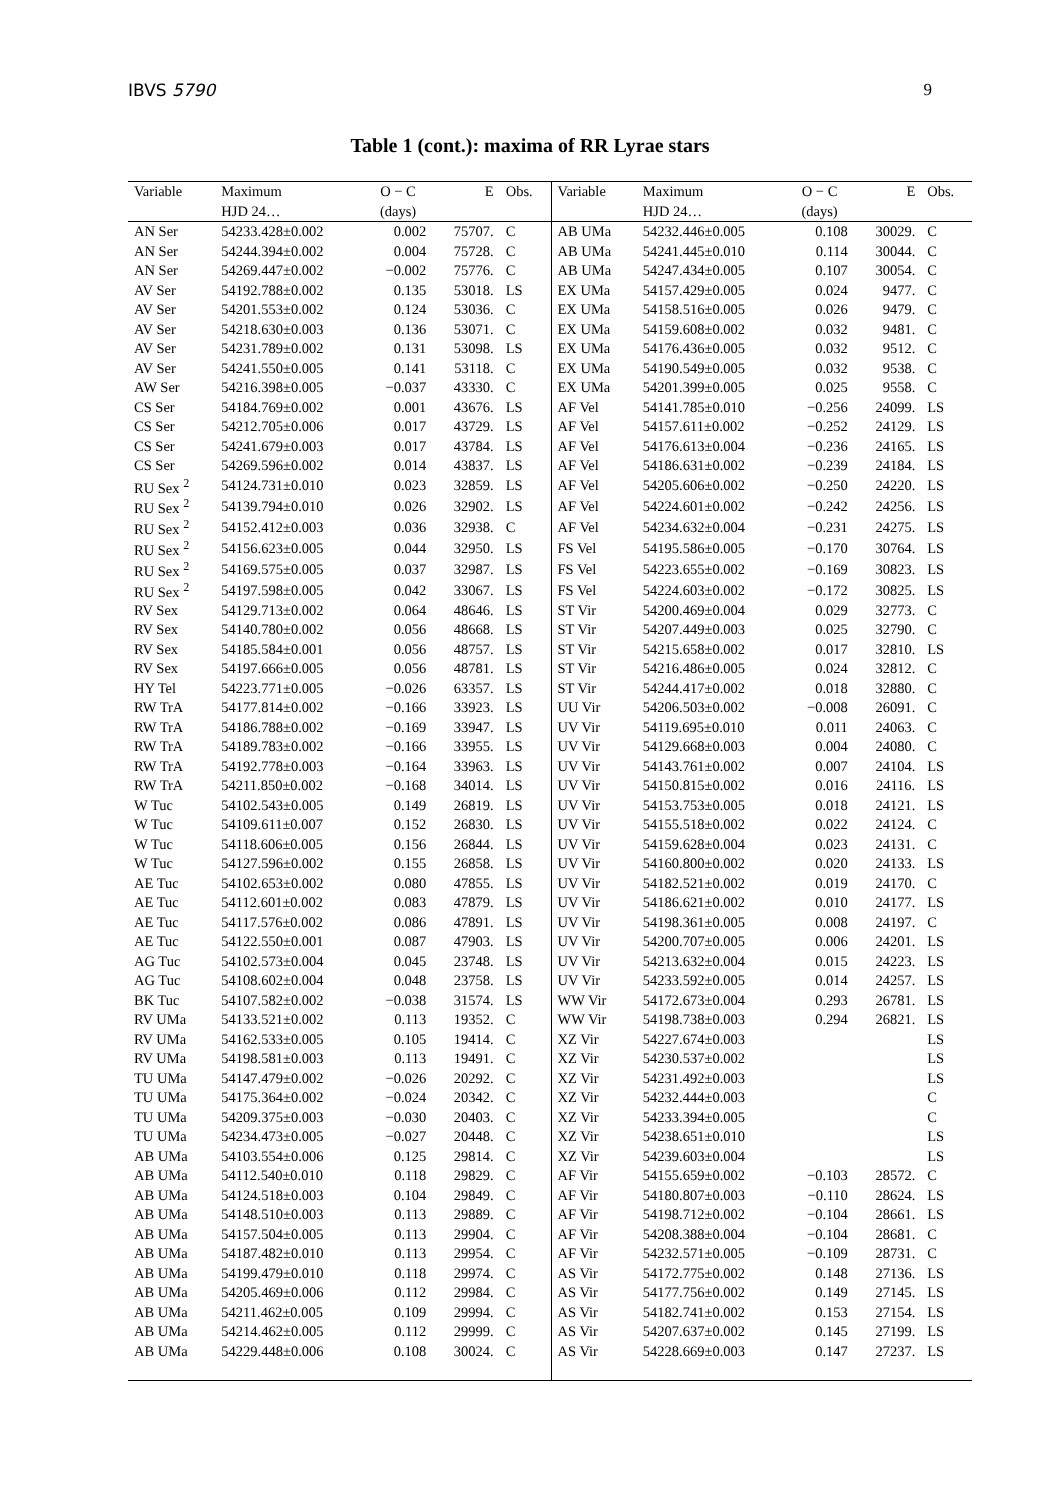IBVS 5790 9
Table 1 (cont.): maxima of RR Lyrae stars
| Variable | Maximum | O − C | E | Obs. | Variable | Maximum | O − C | E | Obs. |
| --- | --- | --- | --- | --- | --- | --- | --- | --- | --- |
| | HJD 24… | (days) | | | | HJD 24… | (days) | | |
| AN Ser | 54233.428±0.002 | 0.002 | 75707. | C | AB UMa | 54232.446±0.005 | 0.108 | 30029. | C |
| AN Ser | 54244.394±0.002 | 0.004 | 75728. | C | AB UMa | 54241.445±0.010 | 0.114 | 30044. | C |
| AN Ser | 54269.447±0.002 | −0.002 | 75776. | C | AB UMa | 54247.434±0.005 | 0.107 | 30054. | C |
| AV Ser | 54192.788±0.002 | 0.135 | 53018. | LS | EX UMa | 54157.429±0.005 | 0.024 | 9477. | C |
| AV Ser | 54201.553±0.002 | 0.124 | 53036. | C | EX UMa | 54158.516±0.005 | 0.026 | 9479. | C |
| AV Ser | 54218.630±0.003 | 0.136 | 53071. | C | EX UMa | 54159.608±0.002 | 0.032 | 9481. | C |
| AV Ser | 54231.789±0.002 | 0.131 | 53098. | LS | EX UMa | 54176.436±0.005 | 0.032 | 9512. | C |
| AV Ser | 54241.550±0.005 | 0.141 | 53118. | C | EX UMa | 54190.549±0.005 | 0.032 | 9538. | C |
| AW Ser | 54216.398±0.005 | −0.037 | 43330. | C | EX UMa | 54201.399±0.005 | 0.025 | 9558. | C |
| CS Ser | 54184.769±0.002 | 0.001 | 43676. | LS | AF Vel | 54141.785±0.010 | −0.256 | 24099. | LS |
| CS Ser | 54212.705±0.006 | 0.017 | 43729. | LS | AF Vel | 54157.611±0.002 | −0.252 | 24129. | LS |
| CS Ser | 54241.679±0.003 | 0.017 | 43784. | LS | AF Vel | 54176.613±0.004 | −0.236 | 24165. | LS |
| CS Ser | 54269.596±0.002 | 0.014 | 43837. | LS | AF Vel | 54186.631±0.002 | −0.239 | 24184. | LS |
| RU Sex <sup>2</sup> | 54124.731±0.010 | 0.023 | 32859. | LS | AF Vel | 54205.606±0.002 | −0.250 | 24220. | LS |
| RU Sex <sup>2</sup> | 54139.794±0.010 | 0.026 | 32902. | LS | AF Vel | 54224.601±0.002 | −0.242 | 24256. | LS |
| RU Sex <sup>2</sup> | 54152.412±0.003 | 0.036 | 32938. | C | AF Vel | 54234.632±0.004 | −0.231 | 24275. | LS |
| RU Sex <sup>2</sup> | 54156.623±0.005 | 0.044 | 32950. | LS | FS Vel | 54195.586±0.005 | −0.170 | 30764. | LS |
| RU Sex <sup>2</sup> | 54169.575±0.005 | 0.037 | 32987. | LS | FS Vel | 54223.655±0.002 | −0.169 | 30823. | LS |
| RU Sex <sup>2</sup> | 54197.598±0.005 | 0.042 | 33067. | LS | FS Vel | 54224.603±0.002 | −0.172 | 30825. | LS |
| RV Sex | 54129.713±0.002 | 0.064 | 48646. | LS | ST Vir | 54200.469±0.004 | 0.029 | 32773. | C |
| RV Sex | 54140.780±0.002 | 0.056 | 48668. | LS | ST Vir | 54207.449±0.003 | 0.025 | 32790. | C |
| RV Sex | 54185.584±0.001 | 0.056 | 48757. | LS | ST Vir | 54215.658±0.002 | 0.017 | 32810. | LS |
| RV Sex | 54197.666±0.005 | 0.056 | 48781. | LS | ST Vir | 54216.486±0.005 | 0.024 | 32812. | C |
| HY Tel | 54223.771±0.005 | −0.026 | 63357. | LS | ST Vir | 54244.417±0.002 | 0.018 | 32880. | C |
| RW TrA | 54177.814±0.002 | −0.166 | 33923. | LS | UU Vir | 54206.503±0.002 | −0.008 | 26091. | C |
| RW TrA | 54186.788±0.002 | −0.169 | 33947. | LS | UV Vir | 54119.695±0.010 | 0.011 | 24063. | C |
| RW TrA | 54189.783±0.002 | −0.166 | 33955. | LS | UV Vir | 54129.668±0.003 | 0.004 | 24080. | C |
| RW TrA | 54192.778±0.003 | −0.164 | 33963. | LS | UV Vir | 54143.761±0.002 | 0.007 | 24104. | LS |
| RW TrA | 54211.850±0.002 | −0.168 | 34014. | LS | UV Vir | 54150.815±0.002 | 0.016 | 24116. | LS |
| W Tuc | 54102.543±0.005 | 0.149 | 26819. | LS | UV Vir | 54153.753±0.005 | 0.018 | 24121. | LS |
| W Tuc | 54109.611±0.007 | 0.152 | 26830. | LS | UV Vir | 54155.518±0.002 | 0.022 | 24124. | C |
| W Tuc | 54118.606±0.005 | 0.156 | 26844. | LS | UV Vir | 54159.628±0.004 | 0.023 | 24131. | C |
| W Tuc | 54127.596±0.002 | 0.155 | 26858. | LS | UV Vir | 54160.800±0.002 | 0.020 | 24133. | LS |
| AE Tuc | 54102.653±0.002 | 0.080 | 47855. | LS | UV Vir | 54182.521±0.002 | 0.019 | 24170. | C |
| AE Tuc | 54112.601±0.002 | 0.083 | 47879. | LS | UV Vir | 54186.621±0.002 | 0.010 | 24177. | LS |
| AE Tuc | 54117.576±0.002 | 0.086 | 47891. | LS | UV Vir | 54198.361±0.005 | 0.008 | 24197. | C |
| AE Tuc | 54122.550±0.001 | 0.087 | 47903. | LS | UV Vir | 54200.707±0.005 | 0.006 | 24201. | LS |
| AG Tuc | 54102.573±0.004 | 0.045 | 23748. | LS | UV Vir | 54213.632±0.004 | 0.015 | 24223. | LS |
| AG Tuc | 54108.602±0.004 | 0.048 | 23758. | LS | UV Vir | 54233.592±0.005 | 0.014 | 24257. | LS |
| BK Tuc | 54107.582±0.002 | −0.038 | 31574. | LS | WW Vir | 54172.673±0.004 | 0.293 | 26781. | LS |
| RV UMa | 54133.521±0.002 | 0.113 | 19352. | C | WW Vir | 54198.738±0.003 | 0.294 | 26821. | LS |
| RV UMa | 54162.533±0.005 | 0.105 | 19414. | C | XZ Vir | 54227.674±0.003 | | | LS |
| RV UMa | 54198.581±0.003 | 0.113 | 19491. | C | XZ Vir | 54230.537±0.002 | | | LS |
| TU UMa | 54147.479±0.002 | −0.026 | 20292. | C | XZ Vir | 54231.492±0.003 | | | LS |
| TU UMa | 54175.364±0.002 | −0.024 | 20342. | C | XZ Vir | 54232.444±0.003 | | | C |
| TU UMa | 54209.375±0.003 | −0.030 | 20403. | C | XZ Vir | 54233.394±0.005 | | | C |
| TU UMa | 54234.473±0.005 | −0.027 | 20448. | C | XZ Vir | 54238.651±0.010 | | | LS |
| AB UMa | 54103.554±0.006 | 0.125 | 29814. | C | XZ Vir | 54239.603±0.004 | | | LS |
| AB UMa | 54112.540±0.010 | 0.118 | 29829. | C | AF Vir | 54155.659±0.002 | −0.103 | 28572. | C |
| AB UMa | 54124.518±0.003 | 0.104 | 29849. | C | AF Vir | 54180.807±0.003 | −0.110 | 28624. | LS |
| AB UMa | 54148.510±0.003 | 0.113 | 29889. | C | AF Vir | 54198.712±0.002 | −0.104 | 28661. | LS |
| AB UMa | 54157.504±0.005 | 0.113 | 29904. | C | AF Vir | 54208.388±0.004 | −0.104 | 28681. | C |
| AB UMa | 54187.482±0.010 | 0.113 | 29954. | C | AF Vir | 54232.571±0.005 | −0.109 | 28731. | C |
| AB UMa | 54199.479±0.010 | 0.118 | 29974. | C | AS Vir | 54172.775±0.002 | 0.148 | 27136. | LS |
| AB UMa | 54205.469±0.006 | 0.112 | 29984. | C | AS Vir | 54177.756±0.002 | 0.149 | 27145. | LS |
| AB UMa | 54211.462±0.005 | 0.109 | 29994. | C | AS Vir | 54182.741±0.002 | 0.153 | 27154. | LS |
| AB UMa | 54214.462±0.005 | 0.112 | 29999. | C | AS Vir | 54207.637±0.002 | 0.145 | 27199. | LS |
| AB UMa | 54229.448±0.006 | 0.108 | 30024. | C | AS Vir | 54228.669±0.003 | 0.147 | 27237. | LS |